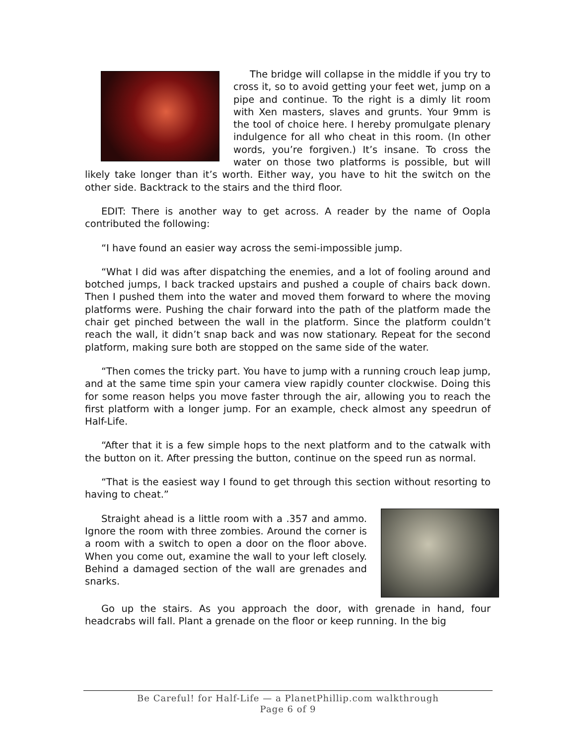The bridge will collapse in the middle if you try to cross it, so to avoid getting your feet wet, jump on a pipe and continue. To the right is a dimly lit room with Xen masters, slaves and grunts. Your 9mm is the tool of choice here. I hereby promulgate plenary indulgence for all who cheat in this room. (In other words, you’re forgiven.) It’s insane. To cross the water on those two platforms is possible, but will likely take longer than it’s worth. Either way, you have to hit the switch on the other side. Backtrack to the stairs and the third floor.
EDIT: There is another way to get across. A reader by the name of Oopla contributed the following:
“I have found an easier way across the semi-impossible jump.
“What I did was after dispatching the enemies, and a lot of fooling around and botched jumps, I back tracked upstairs and pushed a couple of chairs back down. Then I pushed them into the water and moved them forward to where the moving platforms were. Pushing the chair forward into the path of the platform made the chair get pinched between the wall in the platform. Since the platform couldn’t reach the wall, it didn’t snap back and was now stationary. Repeat for the second platform, making sure both are stopped on the same side of the water.
“Then comes the tricky part. You have to jump with a running crouch leap jump, and at the same time spin your camera view rapidly counter clockwise. Doing this for some reason helps you move faster through the air, allowing you to reach the first platform with a longer jump. For an example, check almost any speedrun of Half-Life.
“After that it is a few simple hops to the next platform and to the catwalk with the button on it. After pressing the button, continue on the speed run as normal.
“That is the easiest way I found to get through this section without resorting to having to cheat.”
Straight ahead is a little room with a .357 and ammo. Ignore the room with three zombies. Around the corner is a room with a switch to open a door on the floor above. When you come out, examine the wall to your left closely. Behind a damaged section of the wall are grenades and snarks.
Go up the stairs. As you approach the door, with grenade in hand, four headcrabs will fall. Plant a grenade on the floor or keep running. In the big
Be Careful! for Half-Life — a PlanetPhillip.com walkthrough
Page 6 of 9